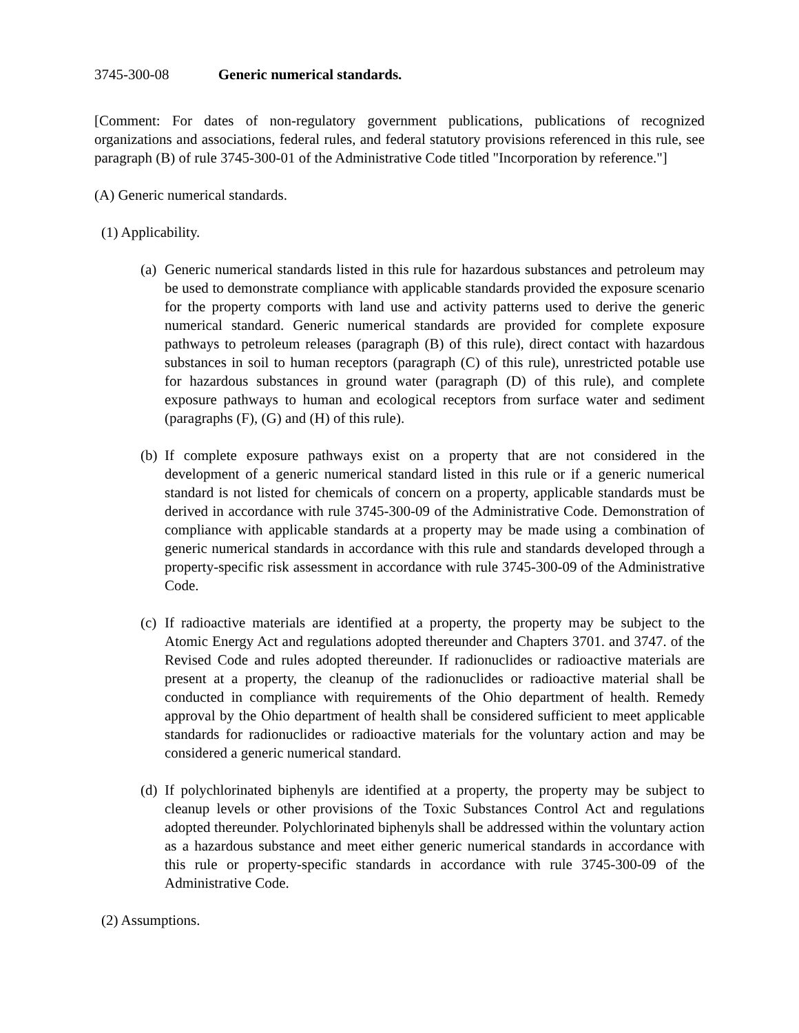3745-300-08 Generic numerical standards.
[Comment: For dates of non-regulatory government publications, publications of recognized organizations and associations, federal rules, and federal statutory provisions referenced in this rule, see paragraph (B) of rule 3745-300-01 of the Administrative Code titled "Incorporation by reference."]
(A) Generic numerical standards.
(1) Applicability.
(a)
Generic numerical standards listed in this rule for hazardous substances and petroleum may be used to demonstrate compliance with applicable standards provided the exposure scenario for the property comports with land use and activity patterns used to derive the generic numerical standard. Generic numerical standards are provided for complete exposure pathways to petroleum releases (paragraph (B) of this rule), direct contact with hazardous substances in soil to human receptors (paragraph (C) of this rule), unrestricted potable use for hazardous substances in ground water (paragraph (D) of this rule), and complete exposure pathways to human and ecological receptors from surface water and sediment (paragraphs (F), (G) and (H) of this rule).
(b)
If complete exposure pathways exist on a property that are not considered in the development of a generic numerical standard listed in this rule or if a generic numerical standard is not listed for chemicals of concern on a property, applicable standards must be derived in accordance with rule 3745-300-09 of the Administrative Code. Demonstration of compliance with applicable standards at a property may be made using a combination of generic numerical standards in accordance with this rule and standards developed through a property-specific risk assessment in accordance with rule 3745-300-09 of the Administrative Code.
(c)
If radioactive materials are identified at a property, the property may be subject to the Atomic Energy Act and regulations adopted thereunder and Chapters 3701. and 3747. of the Revised Code and rules adopted thereunder. If radionuclides or radioactive materials are present at a property, the cleanup of the radionuclides or radioactive material shall be conducted in compliance with requirements of the Ohio department of health. Remedy approval by the Ohio department of health shall be considered sufficient to meet applicable standards for radionuclides or radioactive materials for the voluntary action and may be considered a generic numerical standard.
(d)
If polychlorinated biphenyls are identified at a property, the property may be subject to cleanup levels or other provisions of the Toxic Substances Control Act and regulations adopted thereunder. Polychlorinated biphenyls shall be addressed within the voluntary action as a hazardous substance and meet either generic numerical standards in accordance with this rule or property-specific standards in accordance with rule 3745-300-09 of the Administrative Code.
(2) Assumptions.